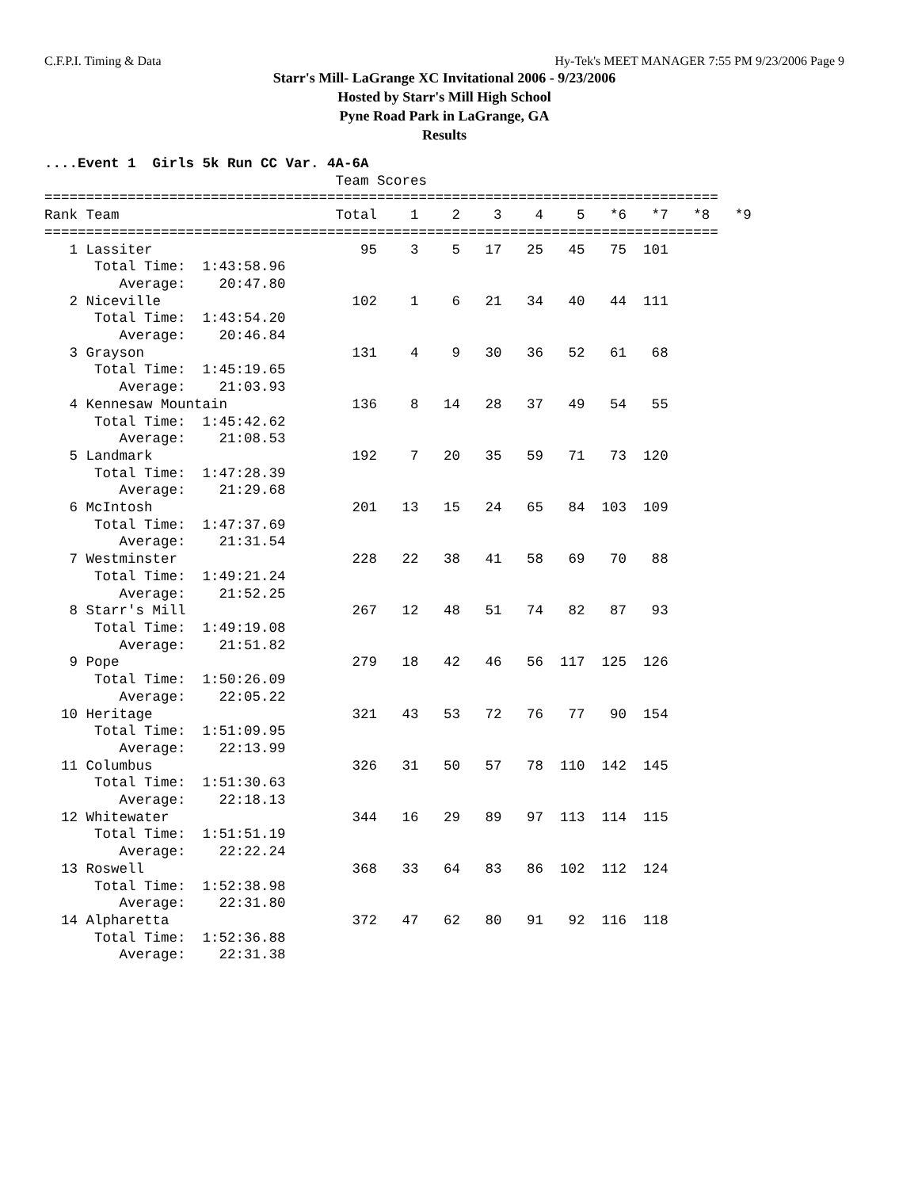C.F.P.I. Timing & Data Hy-Tek's MEET MANAGER 7:55 PM 9/23/2006 Page 9
Starr's Mill- LaGrange XC Invitational 2006 - 9/23/2006
Hosted by Starr's Mill High School
Pyne Road Park in LaGrange, GA
Results
....Event 1  Girls 5k Run CC Var. 4A-6A
                                   Team Scores
=================================================================================
Rank Team                          Total    1    2    3    4    5   *6   *7   *8   *9
=================================================================================
   1 Lassiter                         95    3    5   17   25   45   75  101
      Total Time:  1:43:58.96
         Average:    20:47.80
   2 Niceville                       102    1    6   21   34   40   44  111
      Total Time:  1:43:54.20
         Average:    20:46.84
   3 Grayson                         131    4    9   30   36   52   61   68
      Total Time:  1:45:19.65
         Average:    21:03.93
   4 Kennesaw Mountain               136    8   14   28   37   49   54   55
      Total Time:  1:45:42.62
         Average:    21:08.53
   5 Landmark                        192    7   20   35   59   71   73  120
      Total Time:  1:47:28.39
         Average:    21:29.68
   6 McIntosh                        201   13   15   24   65   84  103  109
      Total Time:  1:47:37.69
         Average:    21:31.54
   7 Westminster                     228   22   38   41   58   69   70   88
      Total Time:  1:49:21.24
         Average:    21:52.25
   8 Starr's Mill                    267   12   48   51   74   82   87   93
      Total Time:  1:49:19.08
         Average:    21:51.82
   9 Pope                            279   18   42   46   56  117  125  126
      Total Time:  1:50:26.09
         Average:    22:05.22
  10 Heritage                        321   43   53   72   76   77   90  154
      Total Time:  1:51:09.95
         Average:    22:13.99
  11 Columbus                        326   31   50   57   78  110  142  145
      Total Time:  1:51:30.63
         Average:    22:18.13
  12 Whitewater                      344   16   29   89   97  113  114  115
      Total Time:  1:51:51.19
         Average:    22:22.24
  13 Roswell                         368   33   64   83   86  102  112  124
      Total Time:  1:52:38.98
         Average:    22:31.80
  14 Alpharetta                      372   47   62   80   91   92  116  118
      Total Time:  1:52:36.88
         Average:    22:31.38